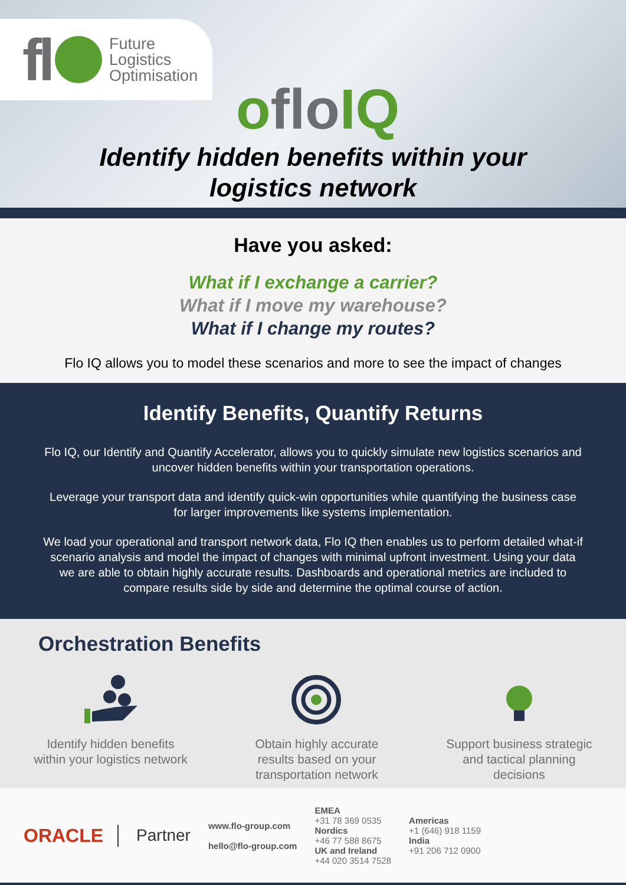fl Future
Logistics
Optimisation
ofloIQ
Identify hidden benefits within your
logistics network
Have you asked:
What if I exchange a carrier?
What if I move my warehouse?
What if I change my routes?
Flo IQ allows you to model these scenarios and more to see the impact of changes
Identify Benefits, Quantify Returns
Flo IQ, our Identify and Quantify Accelerator, allows you to quickly simulate new logistics scenarios and uncover hidden benefits within your transportation operations.
Leverage your transport data and identify quick-win opportunities while quantifying the business case for larger improvements like systems implementation.
We load your operational and transport network data, Flo IQ then enables us to perform detailed what-if scenario analysis and model the impact of changes with minimal upfront investment. Using your data we are able to obtain highly accurate results. Dashboards and operational metrics are included to compare results side by side and determine the optimal course of action.
Orchestration Benefits
Identify hidden benefits
within your logistics network
Obtain highly accurate
results based on your
transportation network
Support business strategic
and tactical planning
decisions
ORACLE Partner
www.flo-group.com
hello@flo-group.com
EMEA
+31 78 369 0535
Nordics
+46 77 588 8675
UK and Ireland
+44 020 3514 7528
Americas
+1 (646) 918 1159
India
+91 206 712 0900